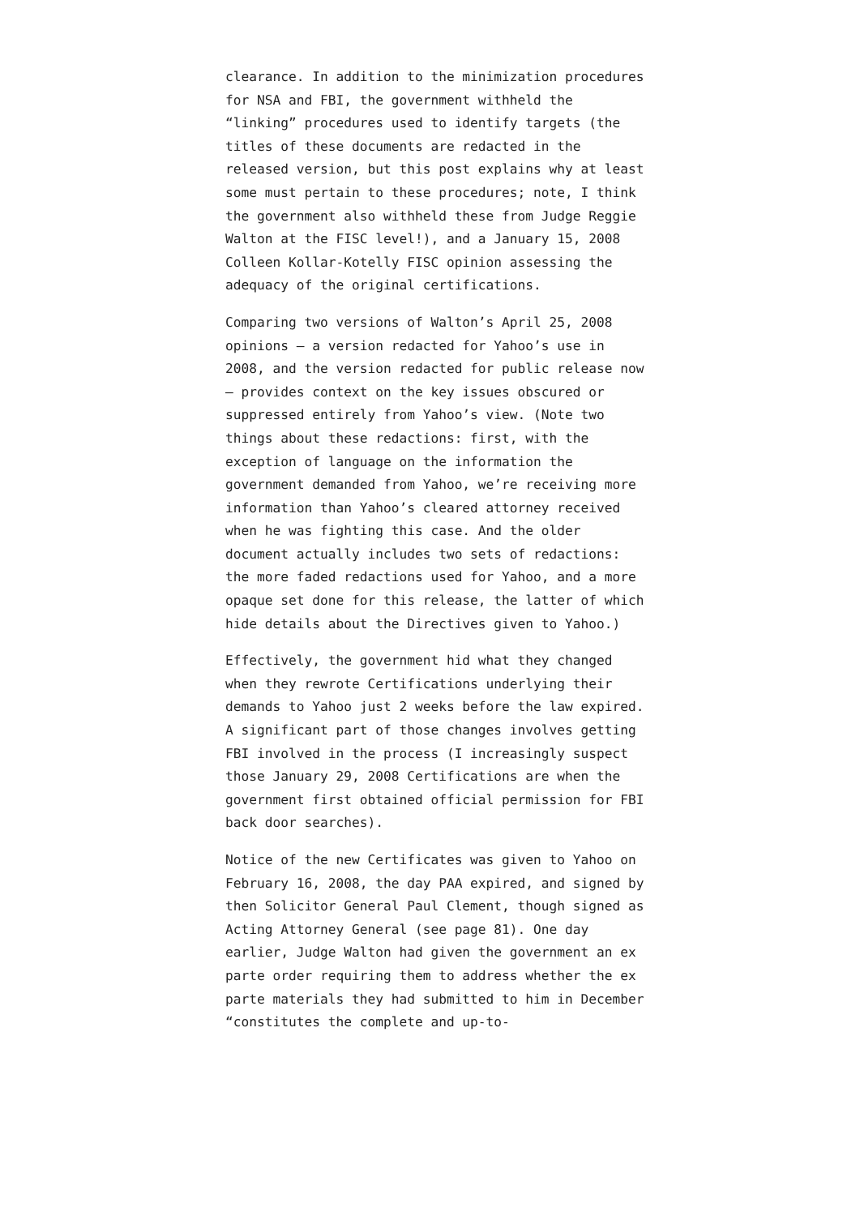clearance. In addition to the minimization procedures for NSA and FBI, the government withheld the “linking” procedures used to identify targets (the titles of these documents are redacted in the released version, but this post explains why at least some must pertain to these procedures; note, I think the government also withheld these from Judge Reggie Walton at the FISC level!), and a January 15, 2008 Colleen Kollar-Kotelly FISC opinion assessing the adequacy of the original certifications.
Comparing two versions of Walton’s April 25, 2008 opinions — a version redacted for Yahoo’s use in 2008, and the version redacted for public release now — provides context on the key issues obscured or suppressed entirely from Yahoo’s view. (Note two things about these redactions: first, with the exception of language on the information the government demanded from Yahoo, we’re receiving more information than Yahoo’s cleared attorney received when he was fighting this case. And the older document actually includes two sets of redactions: the more faded redactions used for Yahoo, and a more opaque set done for this release, the latter of which hide details about the Directives given to Yahoo.)
Effectively, the government hid what they changed when they rewrote Certifications underlying their demands to Yahoo just 2 weeks before the law expired. A significant part of those changes involves getting FBI involved in the process (I increasingly suspect those January 29, 2008 Certifications are when the government first obtained official permission for FBI back door searches).
Notice of the new Certificates was given to Yahoo on February 16, 2008, the day PAA expired, and signed by then Solicitor General Paul Clement, though signed as Acting Attorney General (see page 81). One day earlier, Judge Walton had given the government an ex parte order requiring them to address whether the ex parte materials they had submitted to him in December “constitutes the complete and up-to-